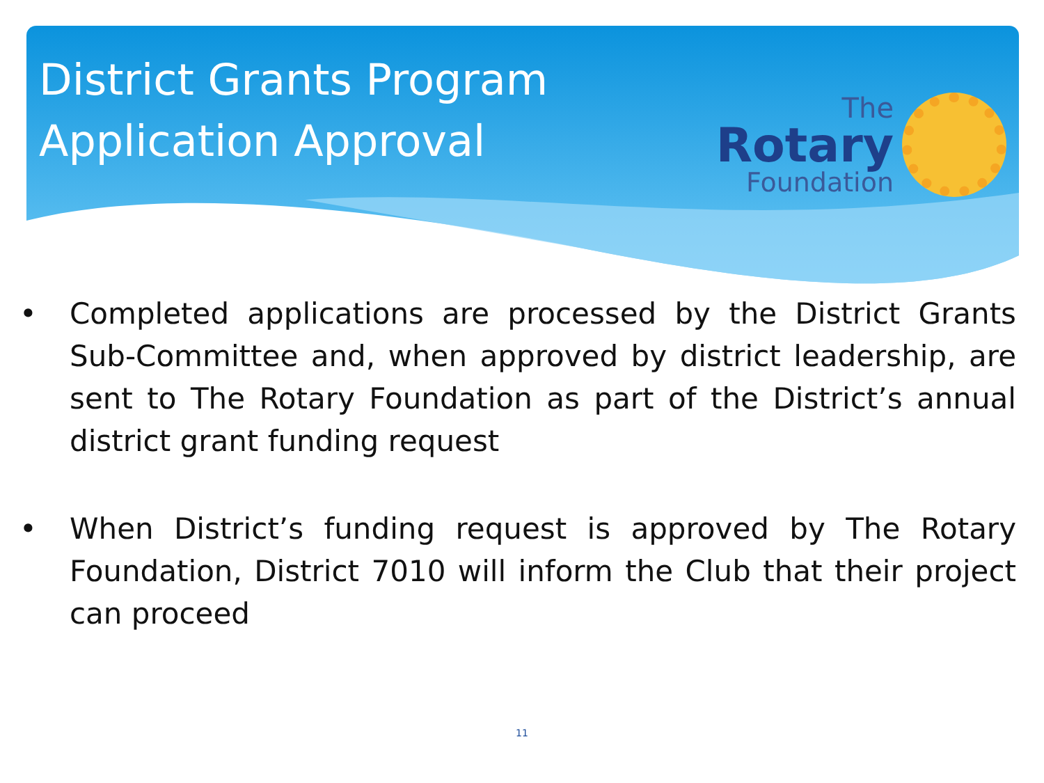District Grants Program
Application Approval
The
Rotary
Foundation
• Completed applications are processed by the District Grants Sub-Committee and, when approved by district leadership, are sent to The Rotary Foundation as part of the District’s annual district grant funding request
• When District’s funding request is approved by The Rotary Foundation, District 7010 will inform the Club that their project can proceed
11